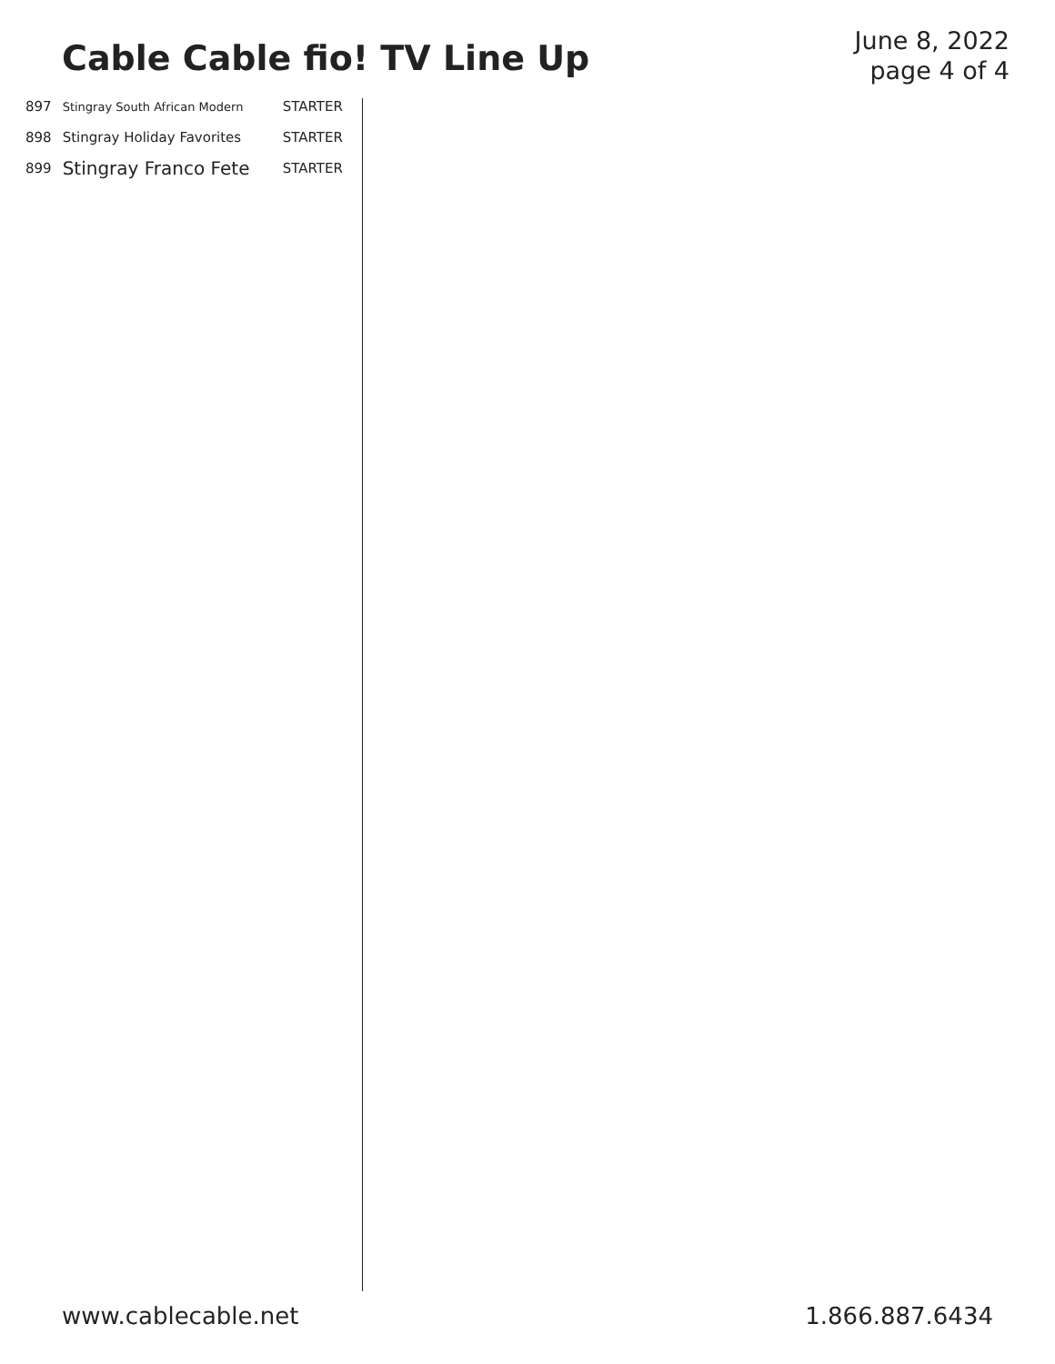Cable Cable fio! TV Line Up
June 8, 2022
page 4 of 4
| 897 | Stingray South African Modern | STARTER |
| 898 | Stingray Holiday Favorites | STARTER |
| 899 | Stingray Franco Fete | STARTER |
www.cablecable.net 1.866.887.6434